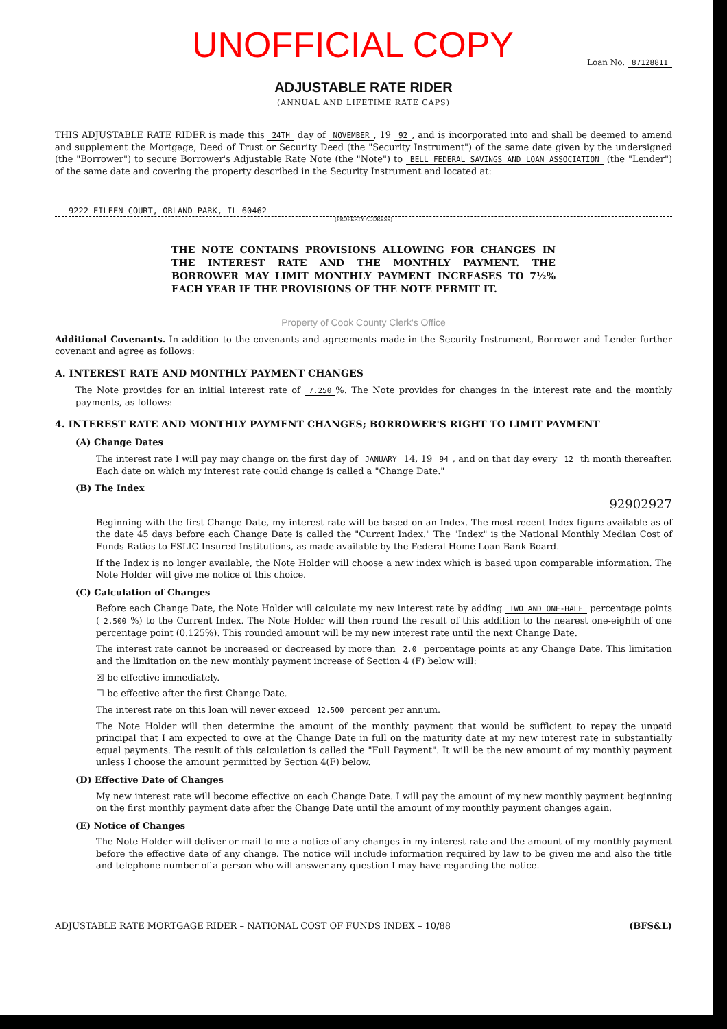UNOFFICIAL COPY
Loan No. 87128811
ADJUSTABLE RATE RIDER
(ANNUAL AND LIFETIME RATE CAPS)
THIS ADJUSTABLE RATE RIDER is made this 24TH day of NOVEMBER, 19 92, and is incorporated into and shall be deemed to amend and supplement the Mortgage, Deed of Trust or Security Deed (the "Security Instrument") of the same date given by the undersigned (the "Borrower") to secure Borrower's Adjustable Rate Note (the "Note") to BELL FEDERAL SAVINGS AND LOAN ASSOCIATION (the "Lender") of the same date and covering the property described in the Security Instrument and located at:
9222 EILEEN COURT, ORLAND PARK, IL 60462
(PROPERTY ADDRESS)
THE NOTE CONTAINS PROVISIONS ALLOWING FOR CHANGES IN THE INTEREST RATE AND THE MONTHLY PAYMENT. THE BORROWER MAY LIMIT MONTHLY PAYMENT INCREASES TO 7½% EACH YEAR IF THE PROVISIONS OF THE NOTE PERMIT IT.
Property of Cook County Clerk's Office
Additional Covenants. In addition to the covenants and agreements made in the Security Instrument, Borrower and Lender further covenant and agree as follows:
A. INTEREST RATE AND MONTHLY PAYMENT CHANGES
The Note provides for an initial interest rate of 7.250%. The Note provides for changes in the interest rate and the monthly payments, as follows:
4. INTEREST RATE AND MONTHLY PAYMENT CHANGES; BORROWER'S RIGHT TO LIMIT PAYMENT
(A) Change Dates
The interest rate I will pay may change on the first day of JANUARY 14, 19 94, and on that day every 12 th month thereafter. Each date on which my interest rate could change is called a "Change Date."
(B) The Index
92902927
Beginning with the first Change Date, my interest rate will be based on an Index. The most recent Index figure available as of the date 45 days before each Change Date is called the "Current Index." The "Index" is the National Monthly Median Cost of Funds Ratios to FSLIC Insured Institutions, as made available by the Federal Home Loan Bank Board.
If the Index is no longer available, the Note Holder will choose a new index which is based upon comparable information. The Note Holder will give me notice of this choice.
(C) Calculation of Changes
Before each Change Date, the Note Holder will calculate my new interest rate by adding TWO AND ONE-HALF percentage points (2.500%) to the Current Index. The Note Holder will then round the result of this addition to the nearest one-eighth of one percentage point (0.125%). This rounded amount will be my new interest rate until the next Change Date.
The interest rate cannot be increased or decreased by more than 2.0 percentage points at any Change Date. This limitation and the limitation on the new monthly payment increase of Section 4 (F) below will:
☒ be effective immediately.
☐ be effective after the first Change Date.
The interest rate on this loan will never exceed 12.500 percent per annum.
The Note Holder will then determine the amount of the monthly payment that would be sufficient to repay the unpaid principal that I am expected to owe at the Change Date in full on the maturity date at my new interest rate in substantially equal payments. The result of this calculation is called the "Full Payment". It will be the new amount of my monthly payment unless I choose the amount permitted by Section 4(F) below.
(D) Effective Date of Changes
My new interest rate will become effective on each Change Date. I will pay the amount of my new monthly payment beginning on the first monthly payment date after the Change Date until the amount of my monthly payment changes again.
(E) Notice of Changes
The Note Holder will deliver or mail to me a notice of any changes in my interest rate and the amount of my monthly payment before the effective date of any change. The notice will include information required by law to be given me and also the title and telephone number of a person who will answer any question I may have regarding the notice.
ADJUSTABLE RATE MORTGAGE RIDER – NATIONAL COST OF FUNDS INDEX – 10/88 (BFS&L)